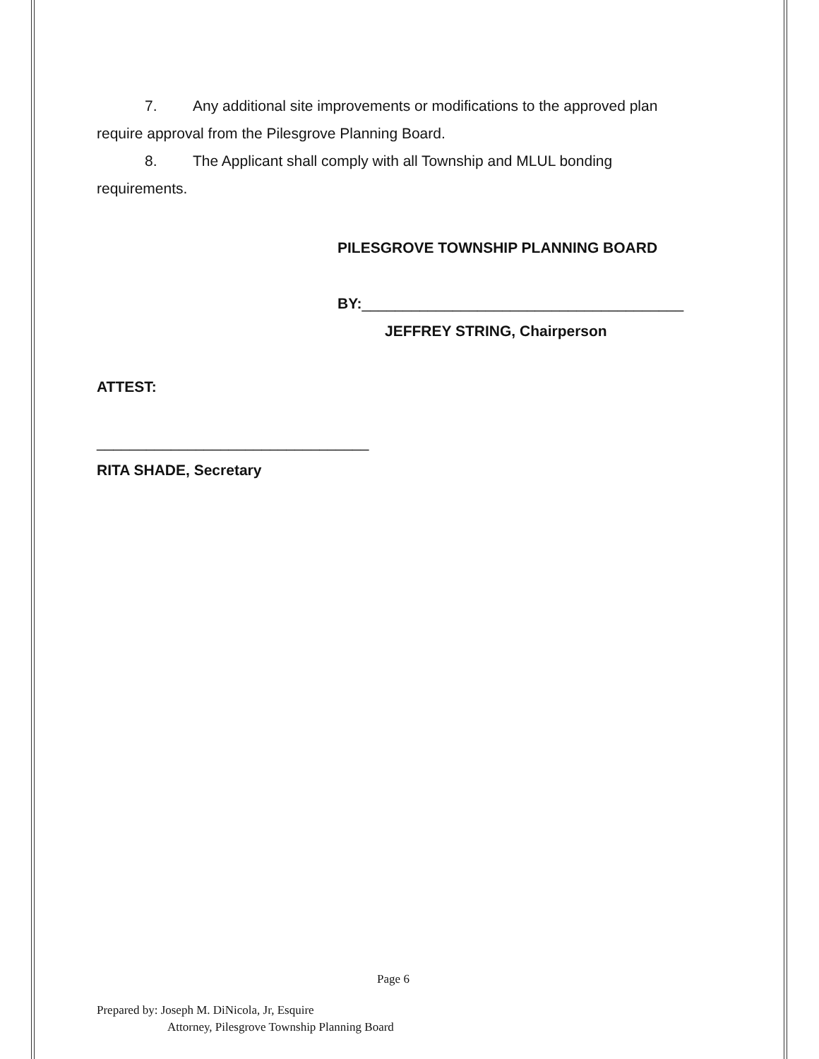7. Any additional site improvements or modifications to the approved plan require approval from the Pilesgrove Planning Board.
8. The Applicant shall comply with all Township and MLUL bonding requirements.
PILESGROVE TOWNSHIP PLANNING BOARD
BY:_______________________________________
JEFFREY STRING, Chairperson
ATTEST:
_________________________________
RITA SHADE, Secretary
Page 6
Prepared by: Joseph M. DiNicola, Jr, Esquire
Attorney, Pilesgrove Township Planning Board